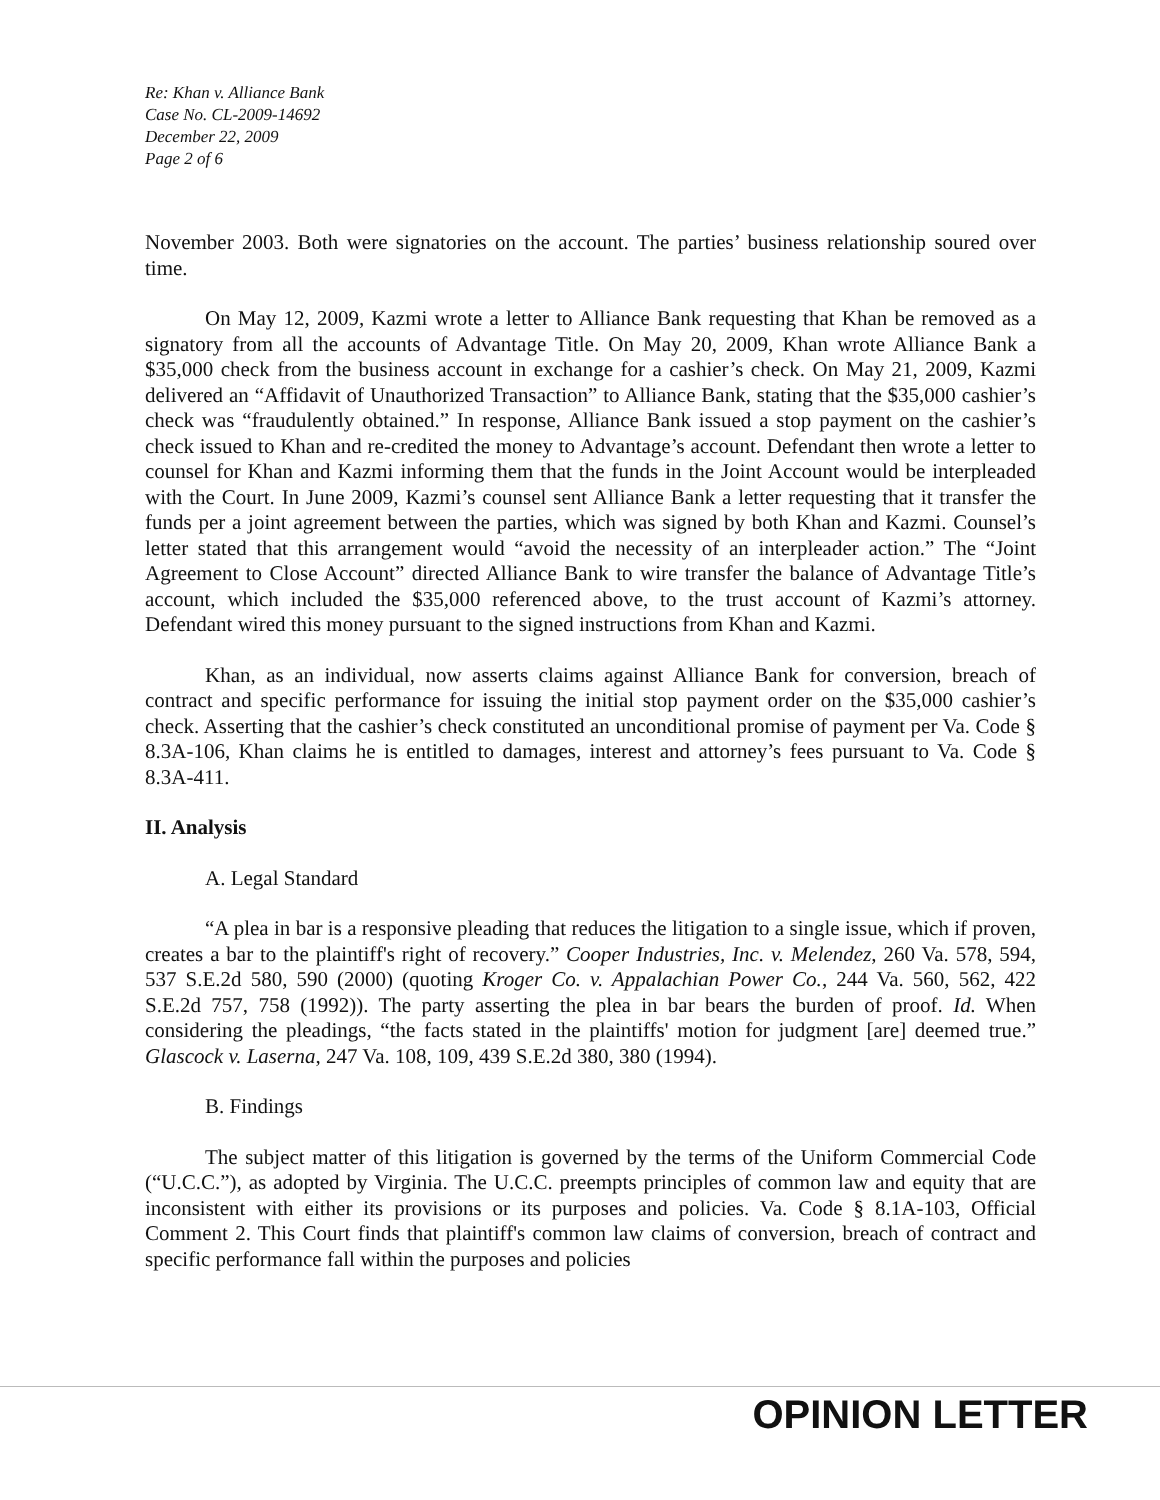Re: Khan v. Alliance Bank
Case No. CL-2009-14692
December 22, 2009
Page 2 of 6
November 2003. Both were signatories on the account. The parties’ business relationship soured over time.
On May 12, 2009, Kazmi wrote a letter to Alliance Bank requesting that Khan be removed as a signatory from all the accounts of Advantage Title. On May 20, 2009, Khan wrote Alliance Bank a $35,000 check from the business account in exchange for a cashier’s check. On May 21, 2009, Kazmi delivered an “Affidavit of Unauthorized Transaction” to Alliance Bank, stating that the $35,000 cashier’s check was “fraudulently obtained.” In response, Alliance Bank issued a stop payment on the cashier’s check issued to Khan and re-credited the money to Advantage’s account. Defendant then wrote a letter to counsel for Khan and Kazmi informing them that the funds in the Joint Account would be interpleaded with the Court. In June 2009, Kazmi’s counsel sent Alliance Bank a letter requesting that it transfer the funds per a joint agreement between the parties, which was signed by both Khan and Kazmi. Counsel’s letter stated that this arrangement would “avoid the necessity of an interpleader action.” The “Joint Agreement to Close Account” directed Alliance Bank to wire transfer the balance of Advantage Title’s account, which included the $35,000 referenced above, to the trust account of Kazmi’s attorney. Defendant wired this money pursuant to the signed instructions from Khan and Kazmi.
Khan, as an individual, now asserts claims against Alliance Bank for conversion, breach of contract and specific performance for issuing the initial stop payment order on the $35,000 cashier’s check. Asserting that the cashier’s check constituted an unconditional promise of payment per Va. Code § 8.3A-106, Khan claims he is entitled to damages, interest and attorney’s fees pursuant to Va. Code § 8.3A-411.
II. Analysis
A. Legal Standard
“A plea in bar is a responsive pleading that reduces the litigation to a single issue, which if proven, creates a bar to the plaintiff's right of recovery.” Cooper Industries, Inc. v. Melendez, 260 Va. 578, 594, 537 S.E.2d 580, 590 (2000) (quoting Kroger Co. v. Appalachian Power Co., 244 Va. 560, 562, 422 S.E.2d 757, 758 (1992)). The party asserting the plea in bar bears the burden of proof. Id. When considering the pleadings, “the facts stated in the plaintiffs' motion for judgment [are] deemed true.” Glascock v. Laserna, 247 Va. 108, 109, 439 S.E.2d 380, 380 (1994).
B. Findings
The subject matter of this litigation is governed by the terms of the Uniform Commercial Code (“U.C.C.”), as adopted by Virginia. The U.C.C. preempts principles of common law and equity that are inconsistent with either its provisions or its purposes and policies. Va. Code § 8.1A-103, Official Comment 2. This Court finds that plaintiff's common law claims of conversion, breach of contract and specific performance fall within the purposes and policies
OPINION LETTER